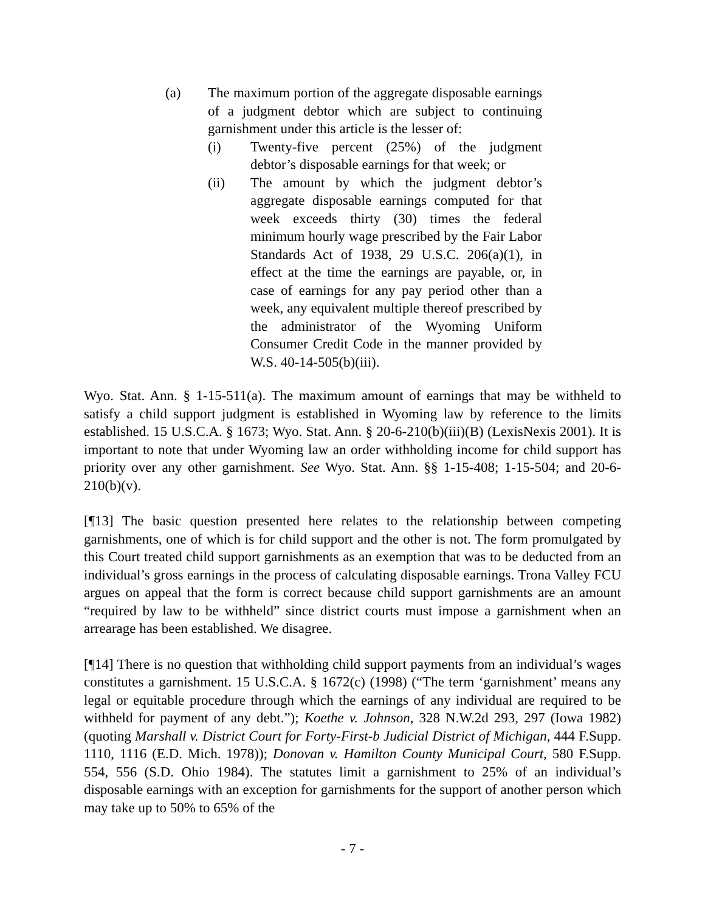(a) The maximum portion of the aggregate disposable earnings of a judgment debtor which are subject to continuing garnishment under this article is the lesser of:
(i) Twenty-five percent (25%) of the judgment debtor’s disposable earnings for that week; or
(ii) The amount by which the judgment debtor’s aggregate disposable earnings computed for that week exceeds thirty (30) times the federal minimum hourly wage prescribed by the Fair Labor Standards Act of 1938, 29 U.S.C. 206(a)(1), in effect at the time the earnings are payable, or, in case of earnings for any pay period other than a week, any equivalent multiple thereof prescribed by the administrator of the Wyoming Uniform Consumer Credit Code in the manner provided by W.S. 40-14-505(b)(iii).
Wyo. Stat. Ann. § 1-15-511(a). The maximum amount of earnings that may be withheld to satisfy a child support judgment is established in Wyoming law by reference to the limits established. 15 U.S.C.A. § 1673; Wyo. Stat. Ann. § 20-6-210(b)(iii)(B) (LexisNexis 2001). It is important to note that under Wyoming law an order withholding income for child support has priority over any other garnishment. See Wyo. Stat. Ann. §§ 1-15-408; 1-15-504; and 20-6-210(b)(v).
[¶13] The basic question presented here relates to the relationship between competing garnishments, one of which is for child support and the other is not. The form promulgated by this Court treated child support garnishments as an exemption that was to be deducted from an individual’s gross earnings in the process of calculating disposable earnings. Trona Valley FCU argues on appeal that the form is correct because child support garnishments are an amount “required by law to be withheld” since district courts must impose a garnishment when an arrearage has been established. We disagree.
[¶14] There is no question that withholding child support payments from an individual’s wages constitutes a garnishment. 15 U.S.C.A. § 1672(c) (1998) (“The term ‘garnishment’ means any legal or equitable procedure through which the earnings of any individual are required to be withheld for payment of any debt.”); Koethe v. Johnson, 328 N.W.2d 293, 297 (Iowa 1982) (quoting Marshall v. District Court for Forty-First-b Judicial District of Michigan, 444 F.Supp. 1110, 1116 (E.D. Mich. 1978)); Donovan v. Hamilton County Municipal Court, 580 F.Supp. 554, 556 (S.D. Ohio 1984). The statutes limit a garnishment to 25% of an individual’s disposable earnings with an exception for garnishments for the support of another person which may take up to 50% to 65% of the
- 7 -